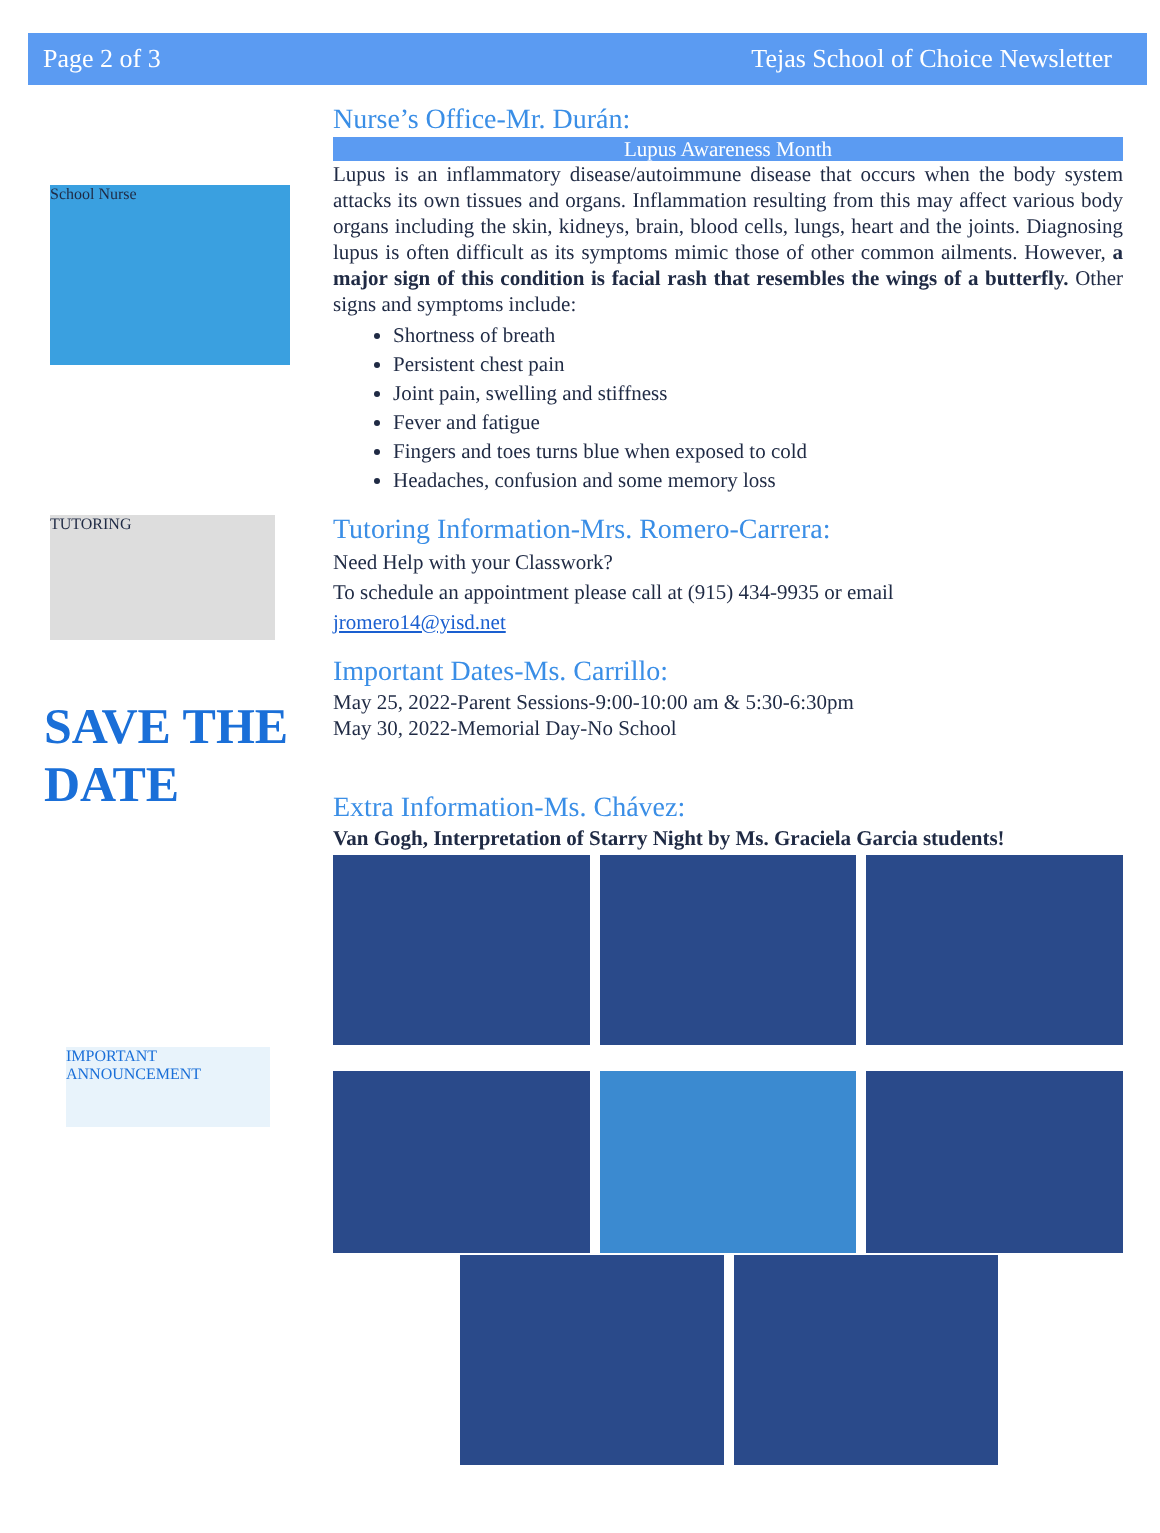Page 2 of 3 Tejas School of Choice Newsletter
School Nurse
TUTORING
SAVE THE DATE
IMPORTANT ANNOUNCEMENT
Nurse’s Office-Mr. Durán:
Lupus Awareness Month
Lupus is an inflammatory disease/autoimmune disease that occurs when the body system attacks its own tissues and organs. Inflammation resulting from this may affect various body organs including the skin, kidneys, brain, blood cells, lungs, heart and the joints. Diagnosing lupus is often difficult as its symptoms mimic those of other common ailments. However, a major sign of this condition is facial rash that resembles the wings of a butterfly. Other signs and symptoms include:
Shortness of breath
Persistent chest pain
Joint pain, swelling and stiffness
Fever and fatigue
Fingers and toes turns blue when exposed to cold
Headaches, confusion and some memory loss
Tutoring Information-Mrs. Romero-Carrera:
Need Help with your Classwork?
To schedule an appointment please call at (915) 434-9935 or email
jromero14@yisd.net
Important Dates-Ms. Carrillo:
May 25, 2022-Parent Sessions-9:00-10:00 am & 5:30-6:30pm
May 30, 2022-Memorial Day-No School
Extra Information-Ms. Chávez:
Van Gogh, Interpretation of Starry Night by Ms. Graciela Garcia students!